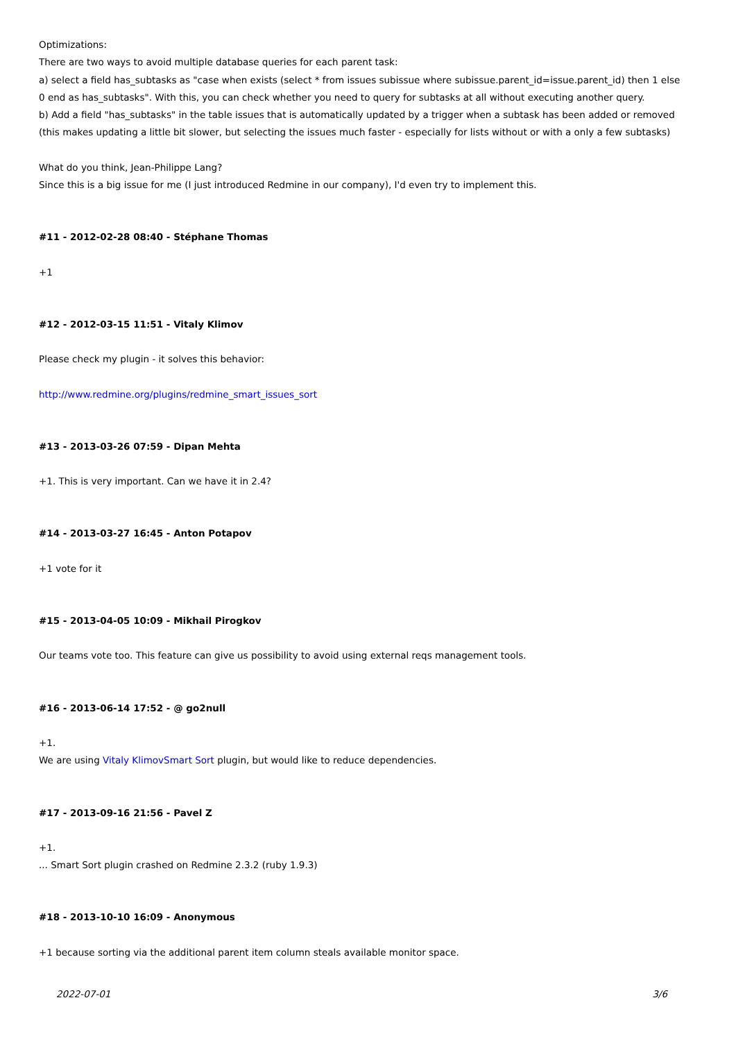Optimizations:
There are two ways to avoid multiple database queries for each parent task:
a) select a field has_subtasks as "case when exists (select * from issues subissue where subissue.parent_id=issue.parent_id) then 1 else 0 end as has_subtasks". With this, you can check whether you need to query for subtasks at all without executing another query.
b) Add a field "has_subtasks" in the table issues that is automatically updated by a trigger when a subtask has been added or removed (this makes updating a little bit slower, but selecting the issues much faster - especially for lists without or with a only a few subtasks)
What do you think, Jean-Philippe Lang?
Since this is a big issue for me (I just introduced Redmine in our company), I'd even try to implement this.
#11 - 2012-02-28 08:40 - Stéphane Thomas
+1
#12 - 2012-03-15 11:51 - Vitaly Klimov
Please check my plugin - it solves this behavior:
http://www.redmine.org/plugins/redmine_smart_issues_sort
#13 - 2013-03-26 07:59 - Dipan Mehta
+1. This is very important. Can we have it in 2.4?
#14 - 2013-03-27 16:45 - Anton Potapov
+1 vote for it
#15 - 2013-04-05 10:09 - Mikhail Pirogkov
Our teams vote too. This feature can give us possibility to avoid using external reqs management tools.
#16 - 2013-06-14 17:52 - @ go2null
+1.
We are using Vitaly KlimovSmart Sort plugin, but would like to reduce dependencies.
#17 - 2013-09-16 21:56 - Pavel Z
+1.
... Smart Sort plugin crashed on Redmine 2.3.2 (ruby 1.9.3)
#18 - 2013-10-10 16:09 - Anonymous
+1 because sorting via the additional parent item column steals available monitor space.
2022-07-01 3/6